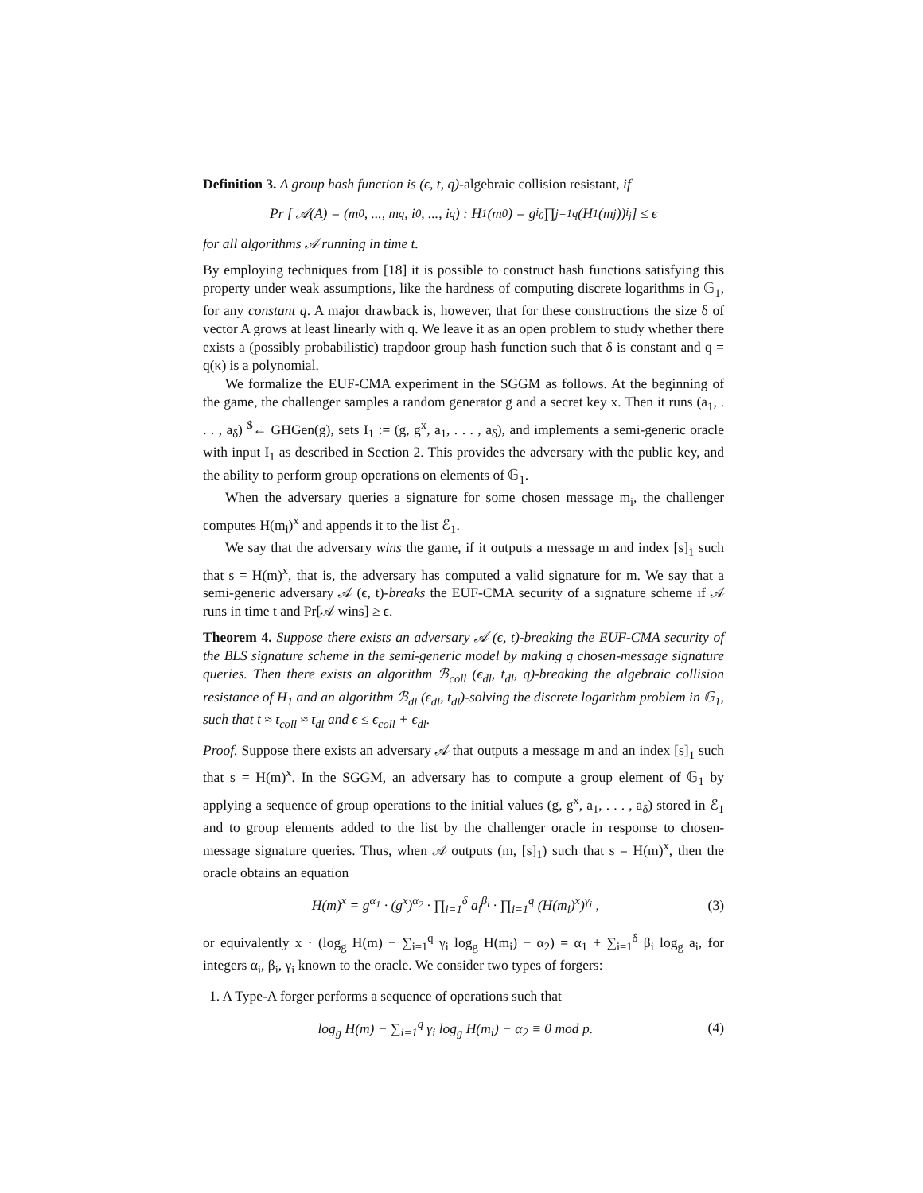Definition 3. A group hash function is (ϵ, t, q)-algebraic collision resistant, if
Pr [ 𝒜(A) = (m<sub>0</sub>, ..., m<sub>q</sub>, i<sub>0</sub>, ..., i<sub>q</sub>) : H<sub>1</sub>(m<sub>0</sub>) = g<sup>i<sub>0</sub></sup> ∏<sub>j=1</sub><sup>q</sup>(H<sub>1</sub>(m<sub>j</sub>))<sup>i<sub>j</sub></sup> ] ≤ ϵ
for all algorithms 𝒜 running in time t.
By employing techniques from [18] it is possible to construct hash functions satisfying this property under weak assumptions, like the hardness of computing discrete logarithms in 𝔾<sub>1</sub>, for any constant q. A major drawback is, however, that for these constructions the size δ of vector A grows at least linearly with q. We leave it as an open problem to study whether there exists a (possibly probabilistic) trapdoor group hash function such that δ is constant and q = q(κ) is a polynomial.
We formalize the EUF-CMA experiment in the SGGM as follows. At the beginning of the game, the challenger samples a random generator g and a secret key x. Then it runs (a<sub>1</sub>, . . . , a<sub>δ</sub>) <sup>$</sup>← GHGen(g), sets I<sub>1</sub> := (g, g<sup>x</sup>, a<sub>1</sub>, . . . , a<sub>δ</sub>), and implements a semi-generic oracle with input I<sub>1</sub> as described in Section 2. This provides the adversary with the public key, and the ability to perform group operations on elements of 𝔾<sub>1</sub>.
When the adversary queries a signature for some chosen message m<sub>i</sub>, the challenger computes H(m<sub>i</sub>)<sup>x</sup> and appends it to the list ℰ<sub>1</sub>.
We say that the adversary wins the game, if it outputs a message m and index [s]<sub>1</sub> such that s = H(m)<sup>x</sup>, that is, the adversary has computed a valid signature for m. We say that a semi-generic adversary 𝒜 (ϵ, t)-breaks the EUF-CMA security of a signature scheme if 𝒜 runs in time t and Pr[𝒜 wins] ≥ ϵ.
Theorem 4. Suppose there exists an adversary 𝒜 (ϵ, t)-breaking the EUF-CMA security of the BLS signature scheme in the semi-generic model by making q chosen-message signature queries. Then there exists an algorithm ℬ<sub>coll</sub> (ϵ<sub>dl</sub>, t<sub>dl</sub>, q)-breaking the algebraic collision resistance of H<sub>1</sub> and an algorithm ℬ<sub>dl</sub> (ϵ<sub>dl</sub>, t<sub>dl</sub>)-solving the discrete logarithm problem in 𝔾<sub>1</sub>, such that t ≈ t<sub>coll</sub> ≈ t<sub>dl</sub> and ϵ ≤ ϵ<sub>coll</sub> + ϵ<sub>dl</sub>.
Proof. Suppose there exists an adversary 𝒜 that outputs a message m and an index [s]<sub>1</sub> such that s = H(m)<sup>x</sup>. In the SGGM, an adversary has to compute a group element of 𝔾<sub>1</sub> by applying a sequence of group operations to the initial values (g, g<sup>x</sup>, a<sub>1</sub>, . . . , a<sub>δ</sub>) stored in ℰ<sub>1</sub> and to group elements added to the list by the challenger oracle in response to chosen-message signature queries. Thus, when 𝒜 outputs (m, [s]<sub>1</sub>) such that s = H(m)<sup>x</sup>, then the oracle obtains an equation
H(m)<sup>x</sup> = g<sup>α<sub>1</sub></sup> · (g<sup>x</sup>)<sup>α<sub>2</sub></sup> · ∏<sub>i=1</sub><sup>δ</sup> a<sub>i</sub><sup>β<sub>i</sub></sup> · ∏<sub>i=1</sub><sup>q</sup> (H(m<sub>i</sub>)<sup>x</sup>)<sup>γ<sub>i</sub></sup> , (3)
or equivalently x · (log<sub>g</sub> H(m) − ∑<sub>i=1</sub><sup>q</sup> γ<sub>i</sub> log<sub>g</sub> H(m<sub>i</sub>) − α<sub>2</sub>) = α<sub>1</sub> + ∑<sub>i=1</sub><sup>δ</sup> β<sub>i</sub> log<sub>g</sub> a<sub>i</sub>, for integers α<sub>i</sub>, β<sub>i</sub>, γ<sub>i</sub> known to the oracle. We consider two types of forgers:
1. A Type-A forger performs a sequence of operations such that
log<sub>g</sub> H(m) − ∑<sub>i=1</sub><sup>q</sup> γ<sub>i</sub> log<sub>g</sub> H(m<sub>i</sub>) − α<sub>2</sub> ≡ 0 mod p. (4)